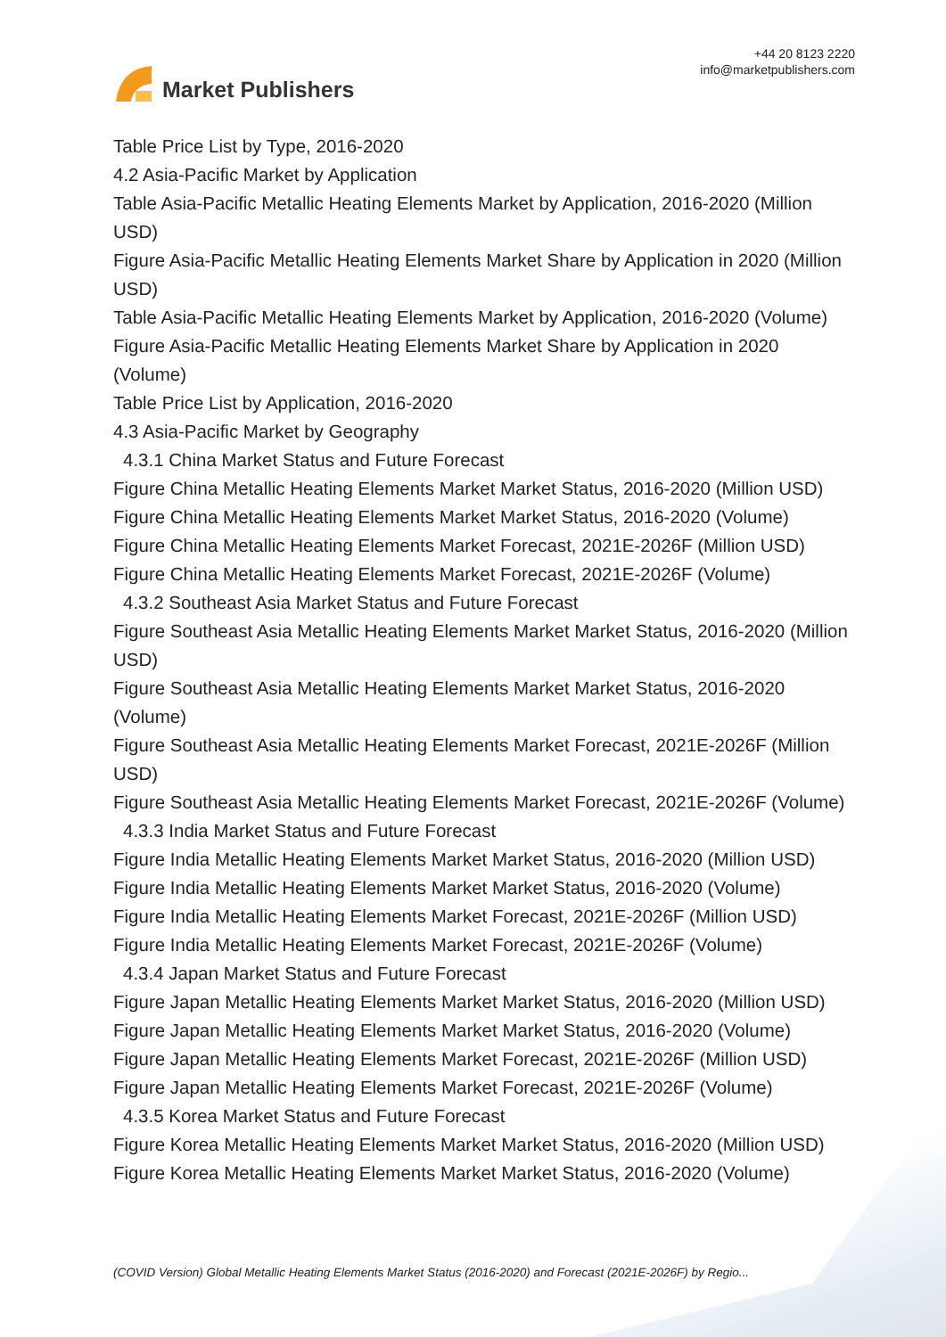Market Publishers
+44 20 8123 2220
info@marketpublishers.com
Table Price List by Type, 2016-2020
4.2 Asia-Pacific Market by Application
Table Asia-Pacific Metallic Heating Elements Market by Application, 2016-2020 (Million USD)
Figure Asia-Pacific Metallic Heating Elements Market Share by Application in 2020 (Million USD)
Table Asia-Pacific Metallic Heating Elements Market by Application, 2016-2020 (Volume)
Figure Asia-Pacific Metallic Heating Elements Market Share by Application in 2020 (Volume)
Table Price List by Application, 2016-2020
4.3 Asia-Pacific Market by Geography
4.3.1 China Market Status and Future Forecast
Figure China Metallic Heating Elements Market Market Status, 2016-2020 (Million USD)
Figure China Metallic Heating Elements Market Market Status, 2016-2020 (Volume)
Figure China Metallic Heating Elements Market Forecast, 2021E-2026F (Million USD)
Figure China Metallic Heating Elements Market Forecast, 2021E-2026F (Volume)
4.3.2 Southeast Asia Market Status and Future Forecast
Figure Southeast Asia Metallic Heating Elements Market Market Status, 2016-2020 (Million USD)
Figure Southeast Asia Metallic Heating Elements Market Market Status, 2016-2020 (Volume)
Figure Southeast Asia Metallic Heating Elements Market Forecast, 2021E-2026F (Million USD)
Figure Southeast Asia Metallic Heating Elements Market Forecast, 2021E-2026F (Volume)
4.3.3 India Market Status and Future Forecast
Figure India Metallic Heating Elements Market Market Status, 2016-2020 (Million USD)
Figure India Metallic Heating Elements Market Market Status, 2016-2020 (Volume)
Figure India Metallic Heating Elements Market Forecast, 2021E-2026F (Million USD)
Figure India Metallic Heating Elements Market Forecast, 2021E-2026F (Volume)
4.3.4 Japan Market Status and Future Forecast
Figure Japan Metallic Heating Elements Market Market Status, 2016-2020 (Million USD)
Figure Japan Metallic Heating Elements Market Market Status, 2016-2020 (Volume)
Figure Japan Metallic Heating Elements Market Forecast, 2021E-2026F (Million USD)
Figure Japan Metallic Heating Elements Market Forecast, 2021E-2026F (Volume)
4.3.5 Korea Market Status and Future Forecast
Figure Korea Metallic Heating Elements Market Market Status, 2016-2020 (Million USD)
Figure Korea Metallic Heating Elements Market Market Status, 2016-2020 (Volume)
(COVID Version) Global Metallic Heating Elements Market Status (2016-2020) and Forecast (2021E-2026F) by Regio...